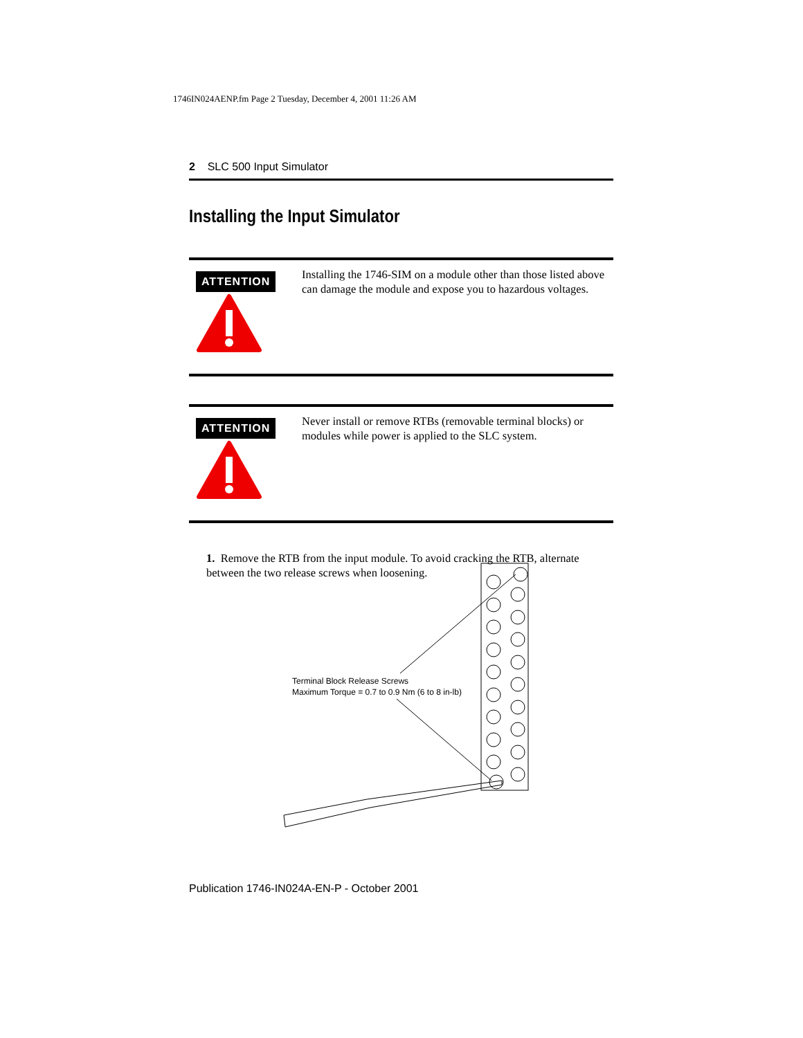1746IN024AENP.fm Page 2 Tuesday, December 4, 2001 11:26 AM
2 SLC 500 Input Simulator
Installing the Input Simulator
ATTENTION
Installing the 1746-SIM on a module other than those listed above can damage the module and expose you to hazardous voltages.
ATTENTION
Never install or remove RTBs (removable terminal blocks) or modules while power is applied to the SLC system.
1. Remove the RTB from the input module. To avoid cracking the RTB, alternate between the two release screws when loosening.
Terminal Block Release Screws
Maximum Torque = 0.7 to 0.9 Nm (6 to 8 in-lb)
Publication 1746-IN024A-EN-P - October 2001